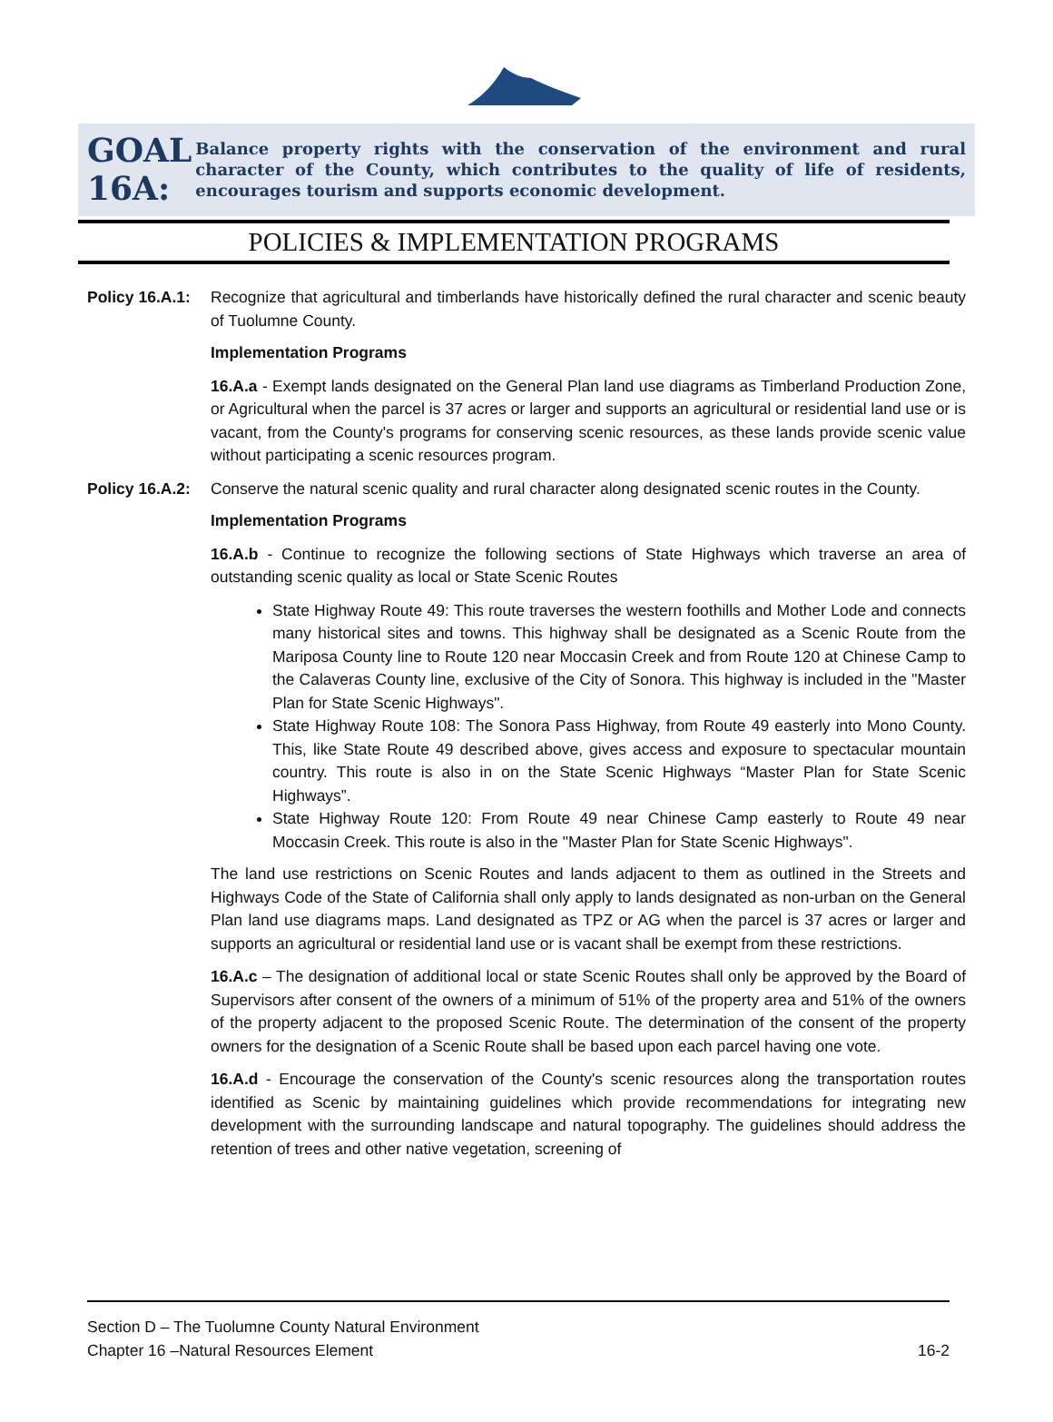GOAL 16A:
Balance property rights with the conservation of the environment and rural character of the County, which contributes to the quality of life of residents, encourages tourism and supports economic development.
POLICIES & IMPLEMENTATION PROGRAMS
Policy 16.A.1:
Recognize that agricultural and timberlands have historically defined the rural character and scenic beauty of Tuolumne County.
Implementation Programs
16.A.a - Exempt lands designated on the General Plan land use diagrams as Timberland Production Zone, or Agricultural when the parcel is 37 acres or larger and supports an agricultural or residential land use or is vacant, from the County's programs for conserving scenic resources, as these lands provide scenic value without participating a scenic resources program.
Policy 16.A.2:
Conserve the natural scenic quality and rural character along designated scenic routes in the County.
Implementation Programs
16.A.b - Continue to recognize the following sections of State Highways which traverse an area of outstanding scenic quality as local or State Scenic Routes
State Highway Route 49: This route traverses the western foothills and Mother Lode and connects many historical sites and towns. This highway shall be designated as a Scenic Route from the Mariposa County line to Route 120 near Moccasin Creek and from Route 120 at Chinese Camp to the Calaveras County line, exclusive of the City of Sonora. This highway is included in the "Master Plan for State Scenic Highways".
State Highway Route 108: The Sonora Pass Highway, from Route 49 easterly into Mono County. This, like State Route 49 described above, gives access and exposure to spectacular mountain country. This route is also in on the State Scenic Highways “Master Plan for State Scenic Highways”.
State Highway Route 120: From Route 49 near Chinese Camp easterly to Route 49 near Moccasin Creek. This route is also in the "Master Plan for State Scenic Highways".
The land use restrictions on Scenic Routes and lands adjacent to them as outlined in the Streets and Highways Code of the State of California shall only apply to lands designated as non-urban on the General Plan land use diagrams maps. Land designated as TPZ or AG when the parcel is 37 acres or larger and supports an agricultural or residential land use or is vacant shall be exempt from these restrictions.
16.A.c – The designation of additional local or state Scenic Routes shall only be approved by the Board of Supervisors after consent of the owners of a minimum of 51% of the property area and 51% of the owners of the property adjacent to the proposed Scenic Route. The determination of the consent of the property owners for the designation of a Scenic Route shall be based upon each parcel having one vote.
16.A.d - Encourage the conservation of the County's scenic resources along the transportation routes identified as Scenic by maintaining guidelines which provide recommendations for integrating new development with the surrounding landscape and natural topography. The guidelines should address the retention of trees and other native vegetation, screening of
Section D – The Tuolumne County Natural Environment
Chapter 16 –Natural Resources Element 16-2